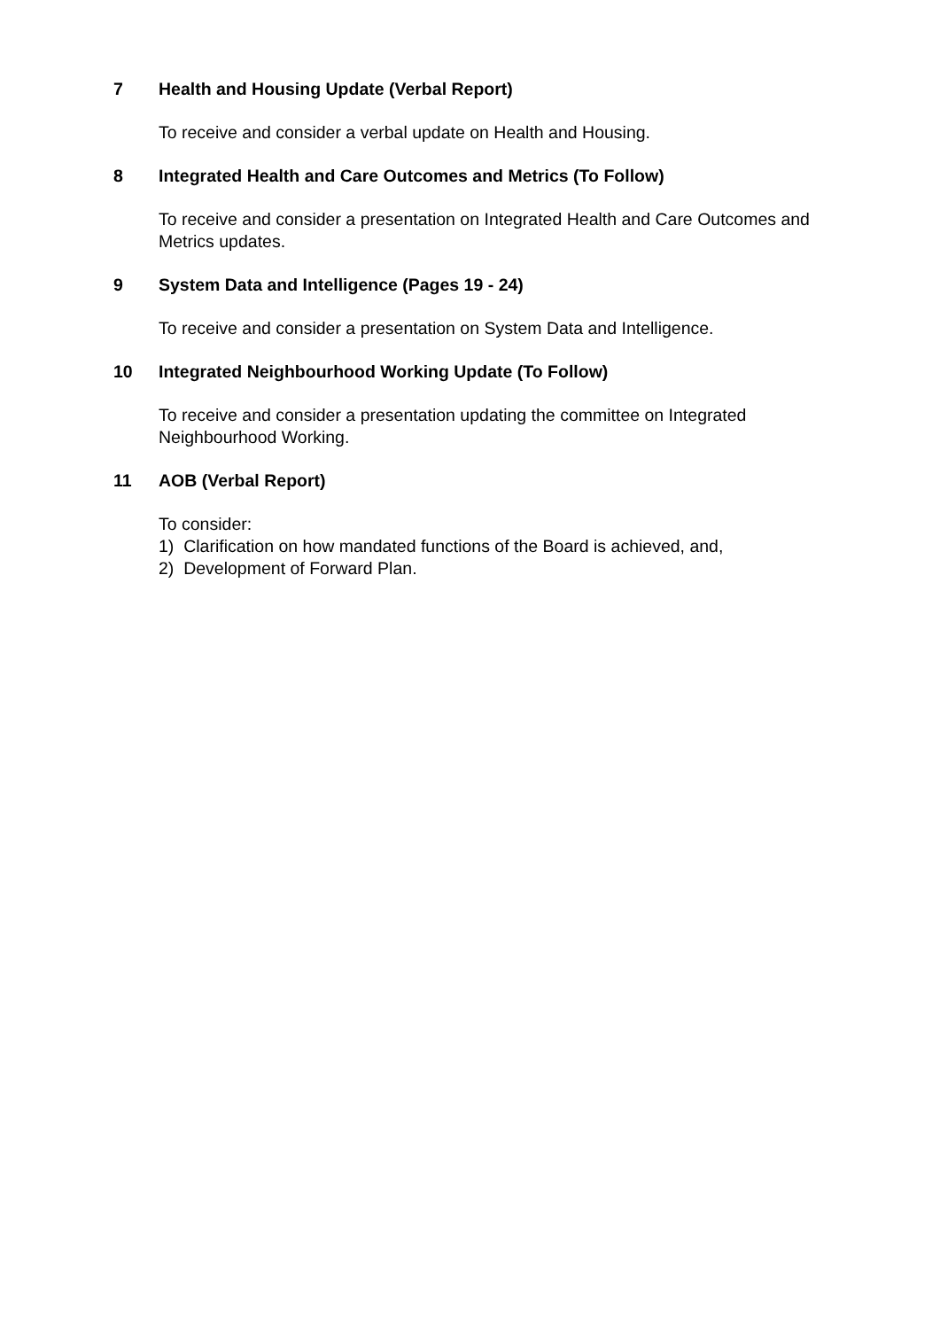7 Health and Housing Update (Verbal Report)
To receive and consider a verbal update on Health and Housing.
8 Integrated Health and Care Outcomes and Metrics (To Follow)
To receive and consider a presentation on Integrated Health and Care Outcomes and Metrics updates.
9 System Data and Intelligence (Pages 19 - 24)
To receive and consider a presentation on System Data and Intelligence.
10 Integrated Neighbourhood Working Update (To Follow)
To receive and consider a presentation updating the committee on Integrated Neighbourhood Working.
11 AOB (Verbal Report)
To consider:
1) Clarification on how mandated functions of the Board is achieved, and,
2) Development of Forward Plan.